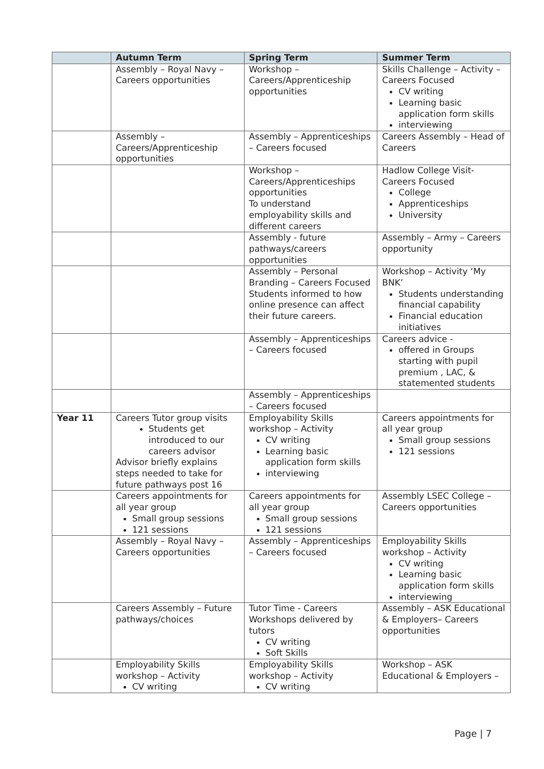| | Autumn Term | Spring Term | Summer Term |
| --- | --- | --- | --- |
| | Assembly – Royal Navy – Careers opportunities | Workshop – Careers/Apprenticeship opportunities | Skills Challenge – Activity – Careers Focused CV writing Learning basic application form skills interviewing |
| | Assembly – Careers/Apprenticeship opportunities | Assembly – Apprenticeships – Careers focused | Careers Assembly – Head of Careers |
| | | Workshop – Careers/Apprenticeships opportunities To understand employability skills and different careers | Hadlow College Visit- Careers Focused College Apprenticeships University |
| | | Assembly - future pathways/careers opportunities | Assembly – Army – Careers opportunity |
| | | Assembly – Personal Branding – Careers Focused Students informed to how online presence can affect their future careers. | Workshop – Activity ‘My BNK’ Students understanding financial capability Financial education initiatives |
| | | Assembly – Apprenticeships – Careers focused | Careers advice - offered in Groups starting with pupil premium , LAC, & statemented students |
| | | Assembly – Apprenticeships – Careers focused | |
| Year 11 | Careers Tutor group visits Students get introduced to our careers advisor Advisor briefly explains steps needed to take for future pathways post 16 | Employability Skills workshop – Activity CV writing Learning basic application form skills interviewing | Careers appointments for all year group Small group sessions 121 sessions |
| | Careers appointments for all year group Small group sessions 121 sessions | Careers appointments for all year group Small group sessions 121 sessions | Assembly LSEC College – Careers opportunities |
| | Assembly – Royal Navy – Careers opportunities | Assembly – Apprenticeships – Careers focused | Employability Skills workshop – Activity CV writing Learning basic application form skills interviewing |
| | Careers Assembly – Future pathways/choices | Tutor Time - Careers Workshops delivered by tutors CV writing Soft Skills | Assembly – ASK Educational & Employers– Careers opportunities |
| | Employability Skills workshop – Activity CV writing | Employability Skills workshop – Activity CV writing | Workshop – ASK Educational & Employers – |
Page | 7